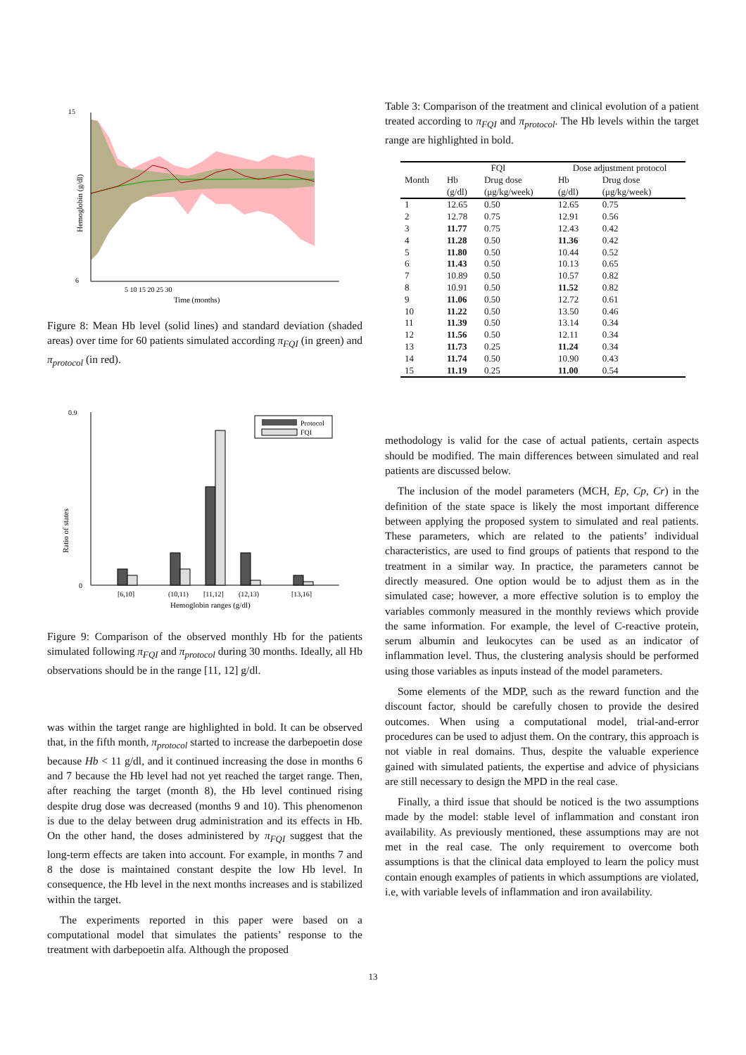Hemoglobin (g/dl)
15
6
5 10 15 20 25 30
Time (months)
Figure 8: Mean Hb level (solid lines) and standard deviation (shaded areas) over time for 60 patients simulated according π<sub>FQI</sub> (in green) and π<sub>protocol</sub> (in red).
Ratio of states
Protocol
FQI
0.9
0
[6,10]
(10,11)
[11,12]
(12,13)
[13,16]
Hemoglobin ranges (g/dl)
Figure 9: Comparison of the observed monthly Hb for the patients simulated following π<sub>FQI</sub> and π<sub>protocol</sub> during 30 months. Ideally, all Hb observations should be in the range [11, 12] g/dl.
was within the target range are highlighted in bold. It can be observed that, in the fifth month, π<sub>protocol</sub> started to increase the darbepoetin dose because Hb < 11 g/dl, and it continued increasing the dose in months 6 and 7 because the Hb level had not yet reached the target range. Then, after reaching the target (month 8), the Hb level continued rising despite drug dose was decreased (months 9 and 10). This phenomenon is due to the delay between drug administration and its effects in Hb. On the other hand, the doses administered by π<sub>FQI</sub> suggest that the long-term effects are taken into account. For example, in months 7 and 8 the dose is maintained constant despite the low Hb level. In consequence, the Hb level in the next months increases and is stabilized within the target.
The experiments reported in this paper were based on a computational model that simulates the patients’ response to the treatment with darbepoetin alfa. Although the proposed
Table 3: Comparison of the treatment and clinical evolution of a patient treated according to π<sub>FQI</sub> and π<sub>protocol</sub>. The Hb levels within the target range are highlighted in bold.
| Month | FQI | | Dose adjustment protocol | |
| --- | --- | --- | --- | --- |
| | Hb (g/dl) | Drug dose (μg/kg/week) | Hb (g/dl) | Drug dose (μg/kg/week) |
| 1 | 12.65 | 0.50 | 12.65 | 0.75 |
| 2 | 12.78 | 0.75 | 12.91 | 0.56 |
| 3 | 11.77 | 0.75 | 12.43 | 0.42 |
| 4 | 11.28 | 0.50 | 11.36 | 0.42 |
| 5 | 11.80 | 0.50 | 10.44 | 0.52 |
| 6 | 11.43 | 0.50 | 10.13 | 0.65 |
| 7 | 10.89 | 0.50 | 10.57 | 0.82 |
| 8 | 10.91 | 0.50 | 11.52 | 0.82 |
| 9 | 11.06 | 0.50 | 12.72 | 0.61 |
| 10 | 11.22 | 0.50 | 13.50 | 0.46 |
| 11 | 11.39 | 0.50 | 13.14 | 0.34 |
| 12 | 11.56 | 0.50 | 12.11 | 0.34 |
| 13 | 11.73 | 0.25 | 11.24 | 0.34 |
| 14 | 11.74 | 0.50 | 10.90 | 0.43 |
| 15 | 11.19 | 0.25 | 11.00 | 0.54 |
methodology is valid for the case of actual patients, certain aspects should be modified. The main differences between simulated and real patients are discussed below.
The inclusion of the model parameters (MCH, Ep, Cp, Cr) in the definition of the state space is likely the most important difference between applying the proposed system to simulated and real patients. These parameters, which are related to the patients’ individual characteristics, are used to find groups of patients that respond to the treatment in a similar way. In practice, the parameters cannot be directly measured. One option would be to adjust them as in the simulated case; however, a more effective solution is to employ the variables commonly measured in the monthly reviews which provide the same information. For example, the level of C-reactive protein, serum albumin and leukocytes can be used as an indicator of inflammation level. Thus, the clustering analysis should be performed using those variables as inputs instead of the model parameters.
Some elements of the MDP, such as the reward function and the discount factor, should be carefully chosen to provide the desired outcomes. When using a computational model, trial-and-error procedures can be used to adjust them. On the contrary, this approach is not viable in real domains. Thus, despite the valuable experience gained with simulated patients, the expertise and advice of physicians are still necessary to design the MPD in the real case.
Finally, a third issue that should be noticed is the two assumptions made by the model: stable level of inflammation and constant iron availability. As previously mentioned, these assumptions may are not met in the real case. The only requirement to overcome both assumptions is that the clinical data employed to learn the policy must contain enough examples of patients in which assumptions are violated, i.e, with variable levels of inflammation and iron availability.
13